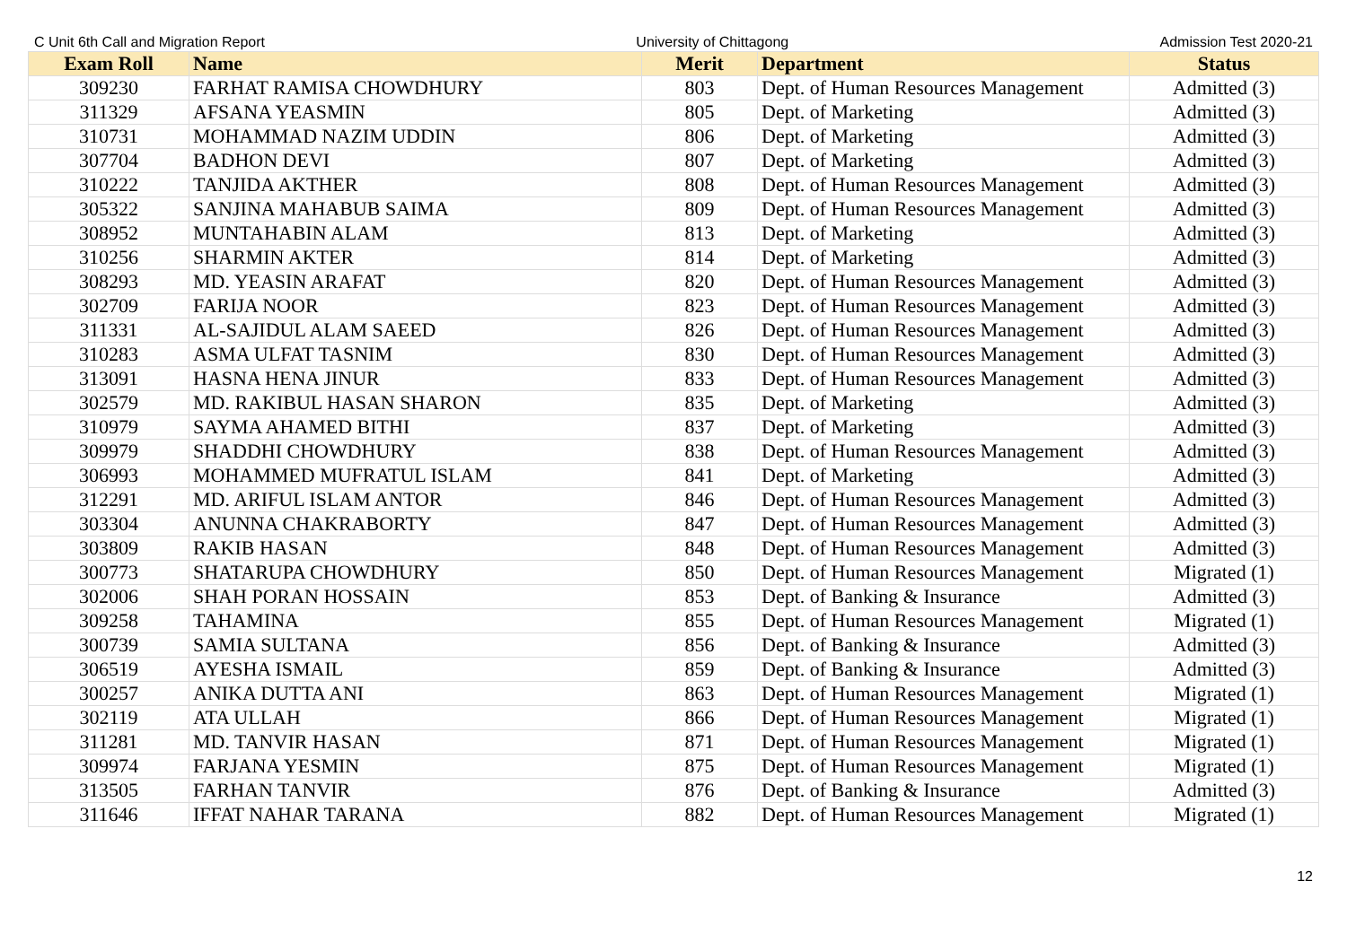C Unit 6th Call and Migration Report University of Chittagong Admission Test 2020-21
| Exam Roll | Name | Merit | Department | Status |
| --- | --- | --- | --- | --- |
| 309230 | FARHAT RAMISA CHOWDHURY | 803 | Dept. of Human Resources Management | Admitted (3) |
| 311329 | AFSANA YEASMIN | 805 | Dept. of Marketing | Admitted (3) |
| 310731 | MOHAMMAD NAZIM UDDIN | 806 | Dept. of Marketing | Admitted (3) |
| 307704 | BADHON DEVI | 807 | Dept. of Marketing | Admitted (3) |
| 310222 | TANJIDA AKTHER | 808 | Dept. of Human Resources Management | Admitted (3) |
| 305322 | SANJINA MAHABUB SAIMA | 809 | Dept. of Human Resources Management | Admitted (3) |
| 308952 | MUNTAHABIN ALAM | 813 | Dept. of Marketing | Admitted (3) |
| 310256 | SHARMIN AKTER | 814 | Dept. of Marketing | Admitted (3) |
| 308293 | MD. YEASIN ARAFAT | 820 | Dept. of Human Resources Management | Admitted (3) |
| 302709 | FARIJA NOOR | 823 | Dept. of Human Resources Management | Admitted (3) |
| 311331 | AL-SAJIDUL ALAM SAEED | 826 | Dept. of Human Resources Management | Admitted (3) |
| 310283 | ASMA ULFAT TASNIM | 830 | Dept. of Human Resources Management | Admitted (3) |
| 313091 | HASNA HENA JINUR | 833 | Dept. of Human Resources Management | Admitted (3) |
| 302579 | MD. RAKIBUL HASAN SHARON | 835 | Dept. of Marketing | Admitted (3) |
| 310979 | SAYMA AHAMED BITHI | 837 | Dept. of Marketing | Admitted (3) |
| 309979 | SHADDHI CHOWDHURY | 838 | Dept. of Human Resources Management | Admitted (3) |
| 306993 | MOHAMMED MUFRATUL ISLAM | 841 | Dept. of Marketing | Admitted (3) |
| 312291 | MD. ARIFUL ISLAM ANTOR | 846 | Dept. of Human Resources Management | Admitted (3) |
| 303304 | ANUNNA CHAKRABORTY | 847 | Dept. of Human Resources Management | Admitted (3) |
| 303809 | RAKIB HASAN | 848 | Dept. of Human Resources Management | Admitted (3) |
| 300773 | SHATARUPA CHOWDHURY | 850 | Dept. of Human Resources Management | Migrated (1) |
| 302006 | SHAH PORAN HOSSAIN | 853 | Dept. of Banking & Insurance | Admitted (3) |
| 309258 | TAHAMINA | 855 | Dept. of Human Resources Management | Migrated (1) |
| 300739 | SAMIA SULTANA | 856 | Dept. of Banking & Insurance | Admitted (3) |
| 306519 | AYESHA ISMAIL | 859 | Dept. of Banking & Insurance | Admitted (3) |
| 300257 | ANIKA DUTTA ANI | 863 | Dept. of Human Resources Management | Migrated (1) |
| 302119 | ATA ULLAH | 866 | Dept. of Human Resources Management | Migrated (1) |
| 311281 | MD. TANVIR HASAN | 871 | Dept. of Human Resources Management | Migrated (1) |
| 309974 | FARJANA YESMIN | 875 | Dept. of Human Resources Management | Migrated (1) |
| 313505 | FARHAN TANVIR | 876 | Dept. of Banking & Insurance | Admitted (3) |
| 311646 | IFFAT NAHAR TARANA | 882 | Dept. of Human Resources Management | Migrated (1) |
12